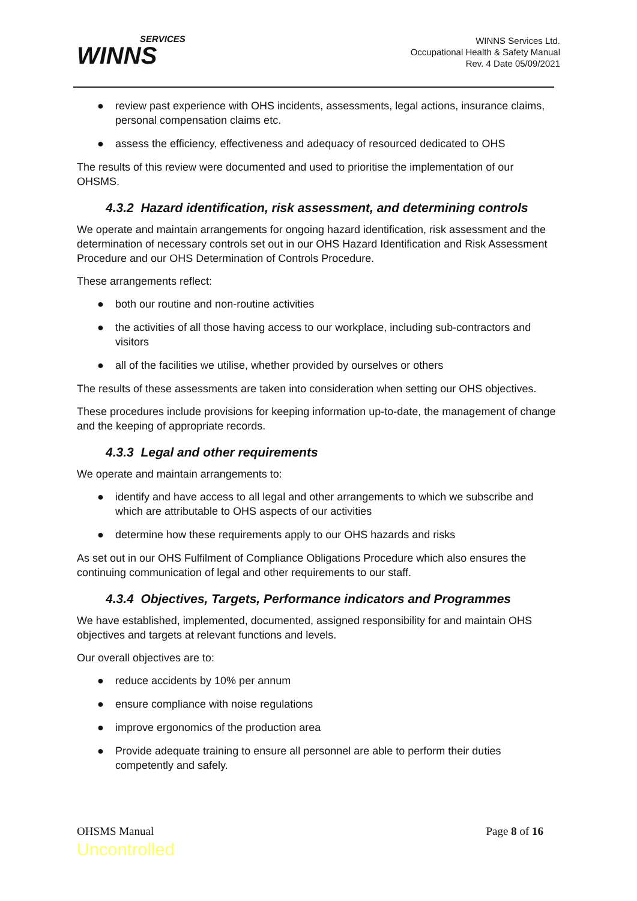SERVICES
WINNS
WINNS Services Ltd.
Occupational Health & Safety Manual
Rev. 4 Date 05/09/2021
● review past experience with OHS incidents, assessments, legal actions, insurance claims, personal compensation claims etc.
● assess the efficiency, effectiveness and adequacy of resourced dedicated to OHS
The results of this review were documented and used to prioritise the implementation of our OHSMS.
4.3.2 Hazard identification, risk assessment, and determining controls
We operate and maintain arrangements for ongoing hazard identification, risk assessment and the determination of necessary controls set out in our OHS Hazard Identification and Risk Assessment Procedure and our OHS Determination of Controls Procedure.
These arrangements reflect:
● both our routine and non-routine activities
● the activities of all those having access to our workplace, including sub-contractors and visitors
● all of the facilities we utilise, whether provided by ourselves or others
The results of these assessments are taken into consideration when setting our OHS objectives.
These procedures include provisions for keeping information up-to-date, the management of change and the keeping of appropriate records.
4.3.3 Legal and other requirements
We operate and maintain arrangements to:
● identify and have access to all legal and other arrangements to which we subscribe and which are attributable to OHS aspects of our activities
● determine how these requirements apply to our OHS hazards and risks
As set out in our OHS Fulfilment of Compliance Obligations Procedure which also ensures the continuing communication of legal and other requirements to our staff.
4.3.4 Objectives, Targets, Performance indicators and Programmes
We have established, implemented, documented, assigned responsibility for and maintain OHS objectives and targets at relevant functions and levels.
Our overall objectives are to:
● reduce accidents by 10% per annum
● ensure compliance with noise regulations
● improve ergonomics of the production area
● Provide adequate training to ensure all personnel are able to perform their duties competently and safely.
OHSMS Manual
Uncontrolled
Page 8 of 16